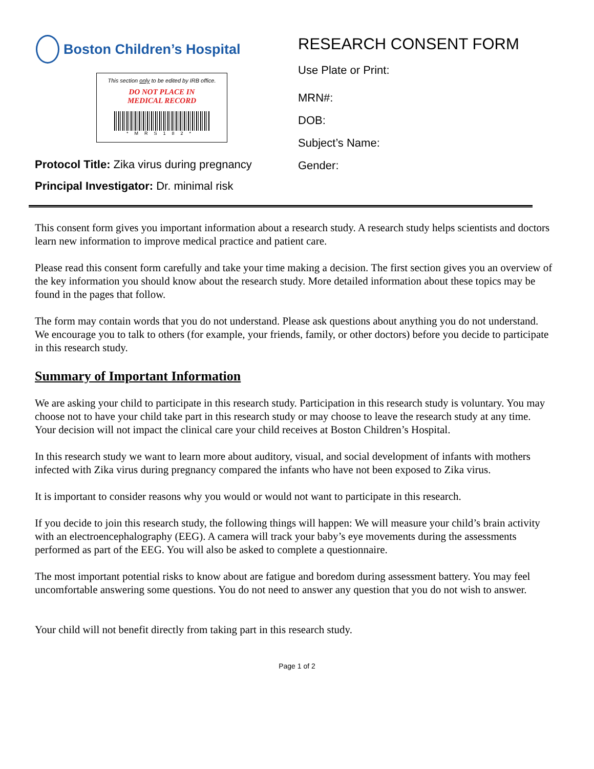Boston Children’s Hospital
This section only to be edited by IRB office.
DO NOT PLACE IN
MEDICAL RECORD
*MRS182*
Protocol Title: Zika virus during pregnancy
Principal Investigator: Dr. minimal risk
RESEARCH CONSENT FORM
Use Plate or Print:
MRN#:
DOB:
Subject’s Name:
Gender:
This consent form gives you important information about a research study. A research study helps scientists and doctors learn new information to improve medical practice and patient care.
Please read this consent form carefully and take your time making a decision. The first section gives you an overview of the key information you should know about the research study. More detailed information about these topics may be found in the pages that follow.
The form may contain words that you do not understand. Please ask questions about anything you do not understand. We encourage you to talk to others (for example, your friends, family, or other doctors) before you decide to participate in this research study.
Summary of Important Information
We are asking your child to participate in this research study. Participation in this research study is voluntary. You may choose not to have your child take part in this research study or may choose to leave the research study at any time. Your decision will not impact the clinical care your child receives at Boston Children’s Hospital.
In this research study we want to learn more about auditory, visual, and social development of infants with mothers infected with Zika virus during pregnancy compared the infants who have not been exposed to Zika virus.
It is important to consider reasons why you would or would not want to participate in this research.
If you decide to join this research study, the following things will happen: We will measure your child’s brain activity with an electroencephalography (EEG). A camera will track your baby’s eye movements during the assessments performed as part of the EEG. You will also be asked to complete a questionnaire.
The most important potential risks to know about are fatigue and boredom during assessment battery. You may feel uncomfortable answering some questions. You do not need to answer any question that you do not wish to answer.
Your child will not benefit directly from taking part in this research study.
Page 1 of 2